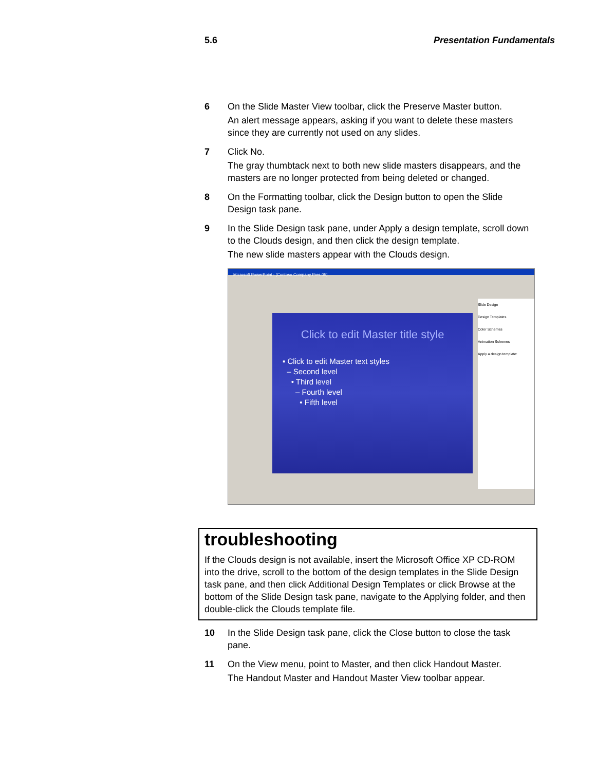5.6 Presentation Fundamentals
6 On the Slide Master View toolbar, click the Preserve Master button.
An alert message appears, asking if you want to delete these masters since they are currently not used on any slides.
7 Click No.
The gray thumbtack next to both new slide masters disappears, and the masters are no longer protected from being deleted or changed.
8 On the Formatting toolbar, click the Design button to open the Slide Design task pane.
9 In the Slide Design task pane, under Apply a design template, scroll down to the Clouds design, and then click the design template.
The new slide masters appear with the Clouds design.
Microsoft PowerPoint - [Contoso Company Pres 05]
Click to edit Master title style
▪ Click to edit Master text styles
– Second level
• Third level
– Fourth level
• Fifth level
Slide Design
Design Templates
Color Schemes
Animation Schemes
Apply a design template:
troubleshooting
If the Clouds design is not available, insert the Microsoft Office XP CD-ROM into the drive, scroll to the bottom of the design templates in the Slide Design task pane, and then click Additional Design Templates or click Browse at the bottom of the Slide Design task pane, navigate to the Applying folder, and then double-click the Clouds template file.
10 In the Slide Design task pane, click the Close button to close the task pane.
11 On the View menu, point to Master, and then click Handout Master.
The Handout Master and Handout Master View toolbar appear.